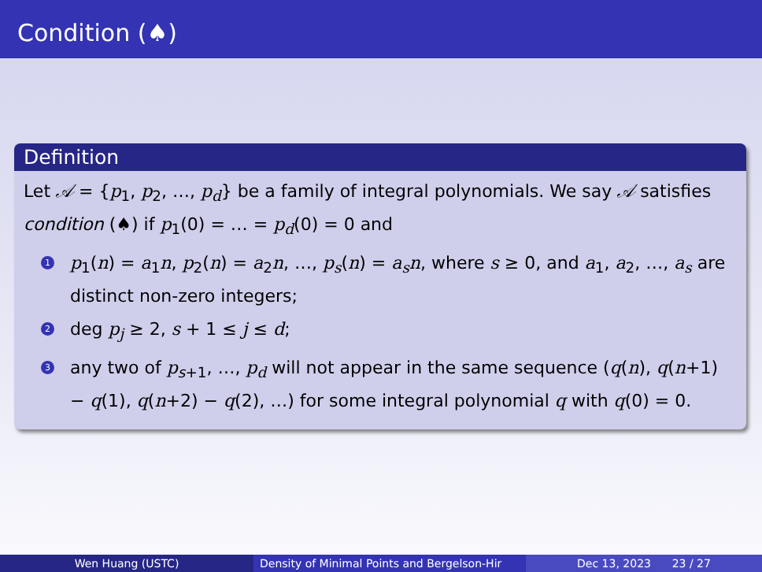Condition (♠)
Definition
Let 𝒜 = {p<sub>1</sub>, p<sub>2</sub>, …, p<sub>d</sub>} be a family of integral polynomials. We say 𝒜 satisfies condition (♠) if p<sub>1</sub>(0) = … = p<sub>d</sub>(0) = 0 and
1 p<sub>1</sub>(n) = a<sub>1</sub>n, p<sub>2</sub>(n) = a<sub>2</sub>n, …, p<sub>s</sub>(n) = a<sub>s</sub>n, where s ≥ 0, and a<sub>1</sub>, a<sub>2</sub>, …, a<sub>s</sub> are distinct non-zero integers;
2 deg p<sub>j</sub> ≥ 2, s + 1 ≤ j ≤ d;
3 any two of p<sub>s+1</sub>, …, p<sub>d</sub> will not appear in the same sequence (q(n), q(n+1) − q(1), q(n+2) − q(2), …) for some integral polynomial q with q(0) = 0.
Wen Huang (USTC) Density of Minimal Points and Bergelson-Hir Dec 13, 2023 23 / 27